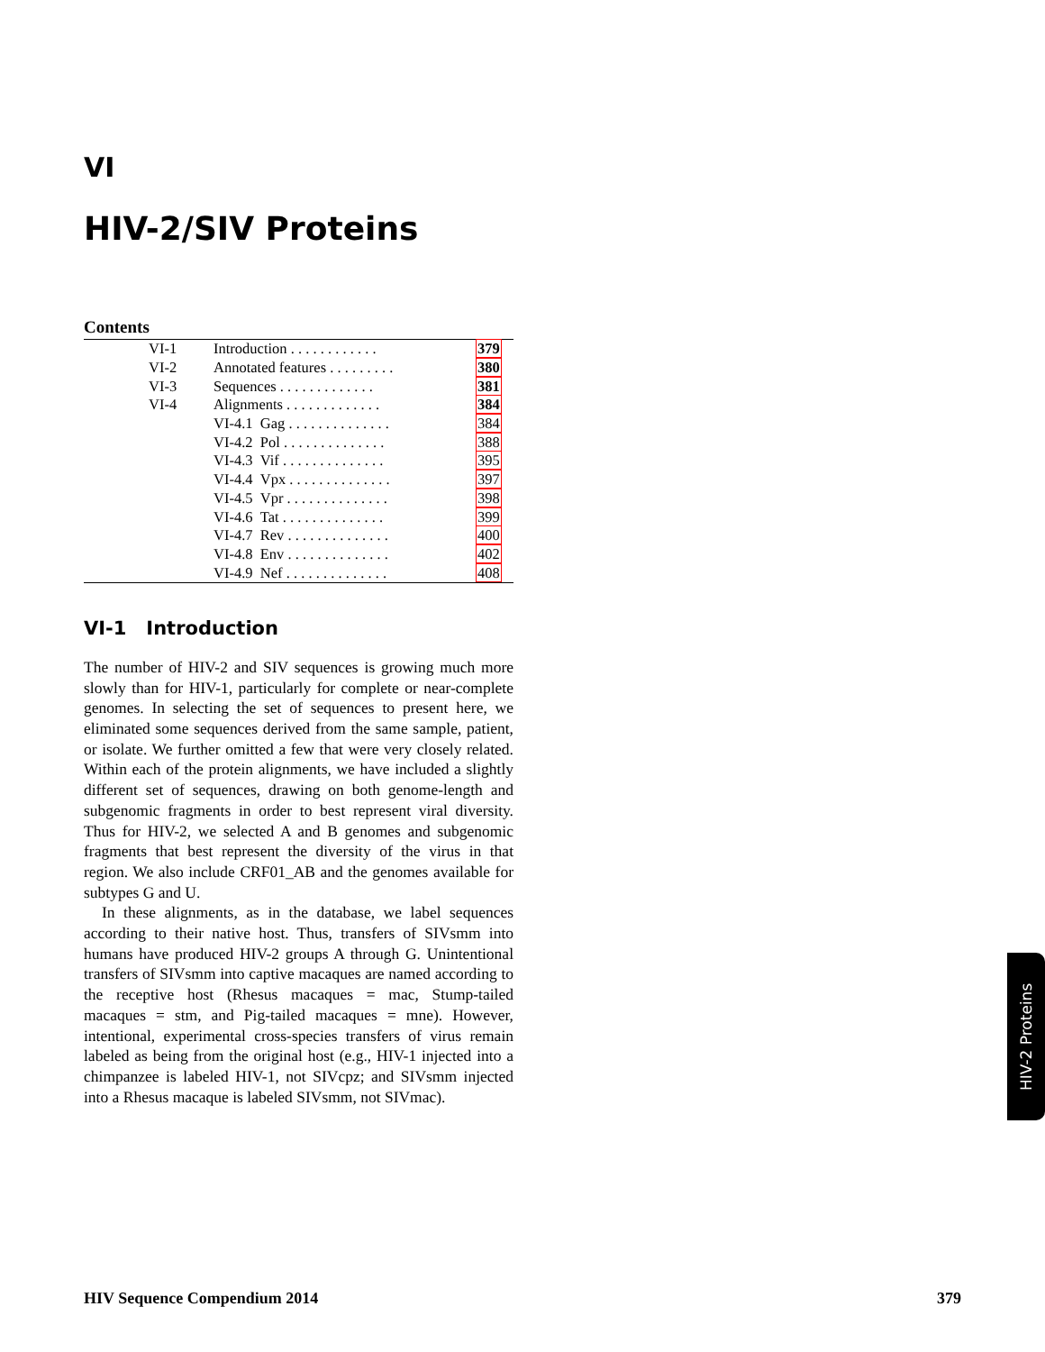VI
HIV-2/SIV Proteins
Contents
| VI-1 | Introduction . . . . . . . . . . . . | 379 |
| VI-2 | Annotated features . . . . . . . . . | 380 |
| VI-3 | Sequences . . . . . . . . . . . . . | 381 |
| VI-4 | Alignments . . . . . . . . . . . . . | 384 |
| | VI-4.1 Gag . . . . . . . . . . . . . . | 384 |
| | VI-4.2 Pol . . . . . . . . . . . . . . | 388 |
| | VI-4.3 Vif . . . . . . . . . . . . . . | 395 |
| | VI-4.4 Vpx . . . . . . . . . . . . . . | 397 |
| | VI-4.5 Vpr . . . . . . . . . . . . . . | 398 |
| | VI-4.6 Tat . . . . . . . . . . . . . . | 399 |
| | VI-4.7 Rev . . . . . . . . . . . . . . | 400 |
| | VI-4.8 Env . . . . . . . . . . . . . . | 402 |
| | VI-4.9 Nef . . . . . . . . . . . . . . | 408 |
VI-1 Introduction
The number of HIV-2 and SIV sequences is growing much more slowly than for HIV-1, particularly for complete or near-complete genomes. In selecting the set of sequences to present here, we eliminated some sequences derived from the same sample, patient, or isolate. We further omitted a few that were very closely related. Within each of the protein alignments, we have included a slightly different set of sequences, drawing on both genome-length and subgenomic fragments in order to best represent viral diversity. Thus for HIV-2, we selected A and B genomes and subgenomic fragments that best represent the diversity of the virus in that region. We also include CRF01_AB and the genomes available for subtypes G and U.
In these alignments, as in the database, we label sequences according to their native host. Thus, transfers of SIVsmm into humans have produced HIV-2 groups A through G. Unintentional transfers of SIVsmm into captive macaques are named according to the receptive host (Rhesus macaques = mac, Stump-tailed macaques = stm, and Pig-tailed macaques = mne). However, intentional, experimental cross-species transfers of virus remain labeled as being from the original host (e.g., HIV-1 injected into a chimpanzee is labeled HIV-1, not SIVcpz; and SIVsmm injected into a Rhesus macaque is labeled SIVsmm, not SIVmac).
HIV-2 Proteins
HIV Sequence Compendium 2014 379